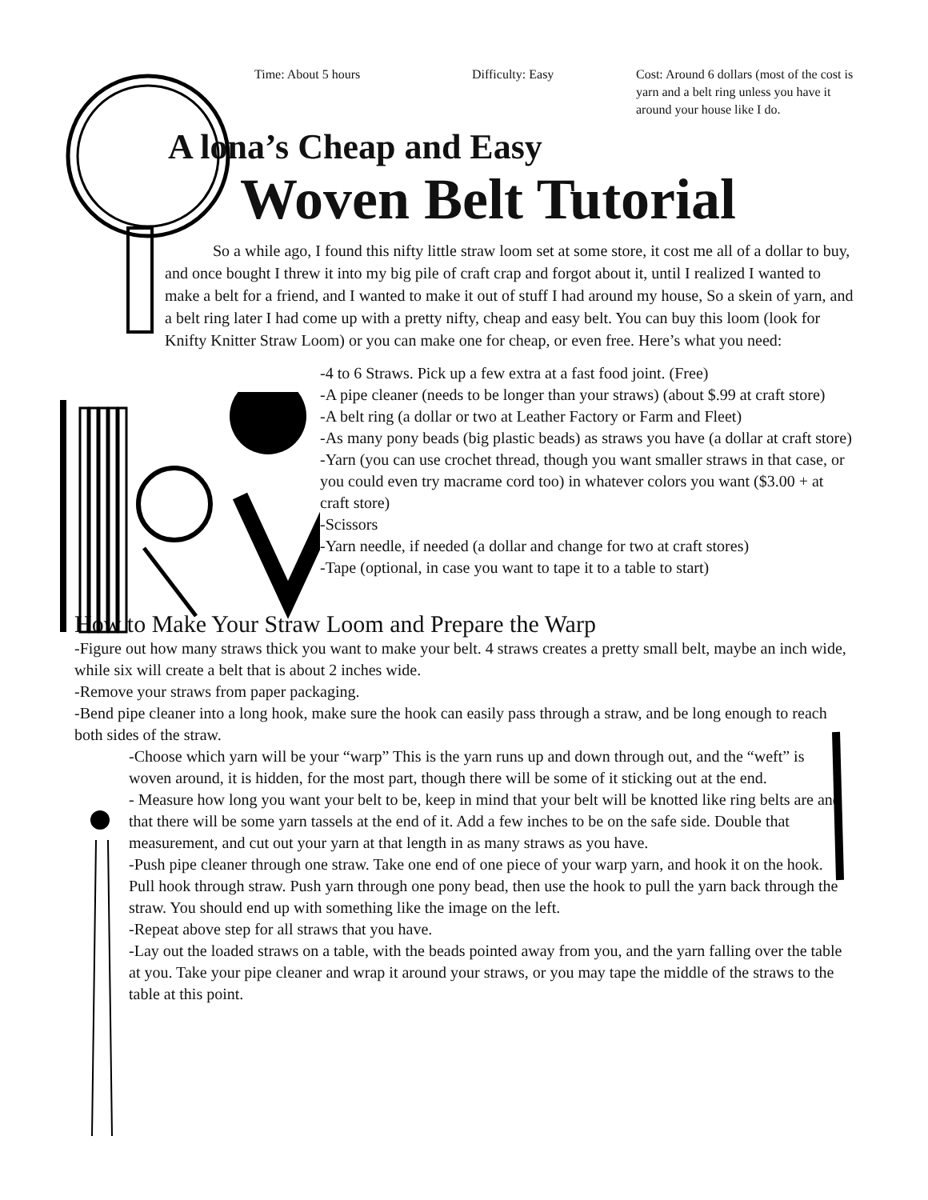Time: About 5 hours Difficulty: Easy Cost: Around 6 dollars (most of the cost is yarn and a belt ring unless you have it around your house like I do.
A lona’s Cheap and Easy
Woven Belt Tutorial
So a while ago, I found this nifty little straw loom set at some store, it cost me all of a dollar to buy, and once bought I threw it into my big pile of craft crap and forgot about it, until I realized I wanted to make a belt for a friend, and I wanted to make it out of stuff I had around my house, So a skein of yarn, and a belt ring later I had come up with a pretty nifty, cheap and easy belt. You can buy this loom (look for Knifty Knitter Straw Loom) or you can make one for cheap, or even free. Here’s what you need:
-4 to 6 Straws. Pick up a few extra at a fast food joint. (Free)
-A pipe cleaner (needs to be longer than your straws) (about $.99 at craft store)
-A belt ring (a dollar or two at Leather Factory or Farm and Fleet)
-As many pony beads (big plastic beads) as straws you have (a dollar at craft store)
-Yarn (you can use crochet thread, though you want smaller straws in that case, or you could even try macrame cord too) in whatever colors you want ($3.00 + at craft store)
-Scissors
-Yarn needle, if needed (a dollar and change for two at craft stores)
-Tape (optional, in case you want to tape it to a table to start)
How to Make Your Straw Loom and Prepare the Warp
-Figure out how many straws thick you want to make your belt. 4 straws creates a pretty small belt, maybe an inch wide, while six will create a belt that is about 2 inches wide.
-Remove your straws from paper packaging.
-Bend pipe cleaner into a long hook, make sure the hook can easily pass through a straw, and be long enough to reach both sides of the straw.
-Choose which yarn will be your “warp” This is the yarn runs up and down through out, and the “weft” is woven around, it is hidden, for the most part, though there will be some of it sticking out at the end.
- Measure how long you want your belt to be, keep in mind that your belt will be knotted like ring belts are and that there will be some yarn tassels at the end of it. Add a few inches to be on the safe side. Double that measurement, and cut out your yarn at that length in as many straws as you have.
-Push pipe cleaner through one straw. Take one end of one piece of your warp yarn, and hook it on the hook. Pull hook through straw. Push yarn through one pony bead, then use the hook to pull the yarn back through the straw. You should end up with something like the image on the left.
-Repeat above step for all straws that you have.
-Lay out the loaded straws on a table, with the beads pointed away from you, and the yarn falling over the table at you. Take your pipe cleaner and wrap it around your straws, or you may tape the middle of the straws to the table at this point.